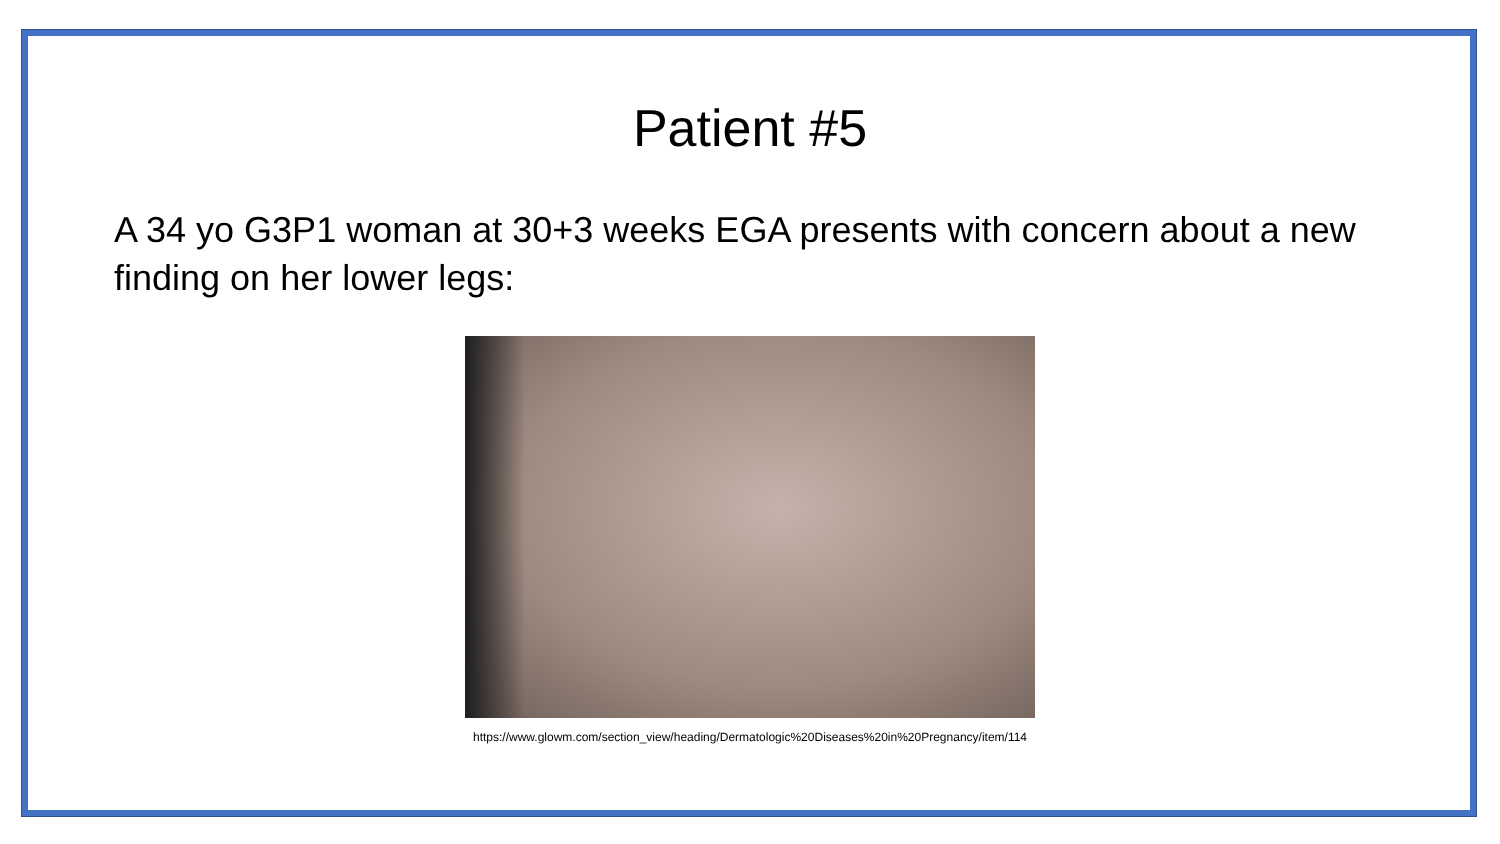Patient #5
A 34 yo G3P1 woman at 30+3 weeks EGA presents with concern about a new finding on her lower legs:
https://www.glowm.com/section_view/heading/Dermatologic%20Diseases%20in%20Pregnancy/item/114